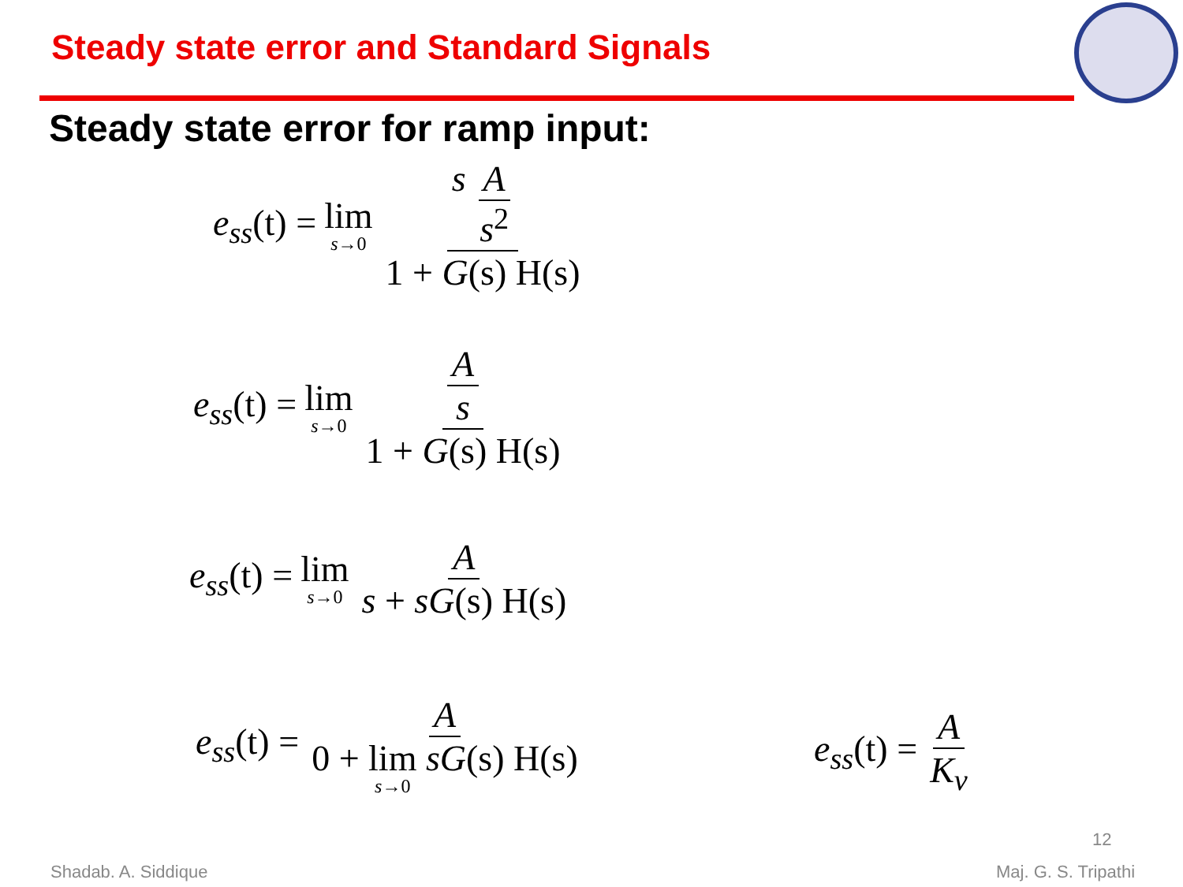Steady state error and Standard Signals
Steady state error for ramp input:
e<sub>ss</sub>(t) = lim s→0 s A s<sup>2</sup> 1 + G(s) H(s)
e<sub>ss</sub>(t) = lim s→0 A s 1 + G(s) H(s)
e<sub>ss</sub>(t) = lim s→0 A s + sG(s) H(s)
e<sub>ss</sub>(t) = A 0 + lim s→0 sG(s) H(s)
e<sub>ss</sub>(t) = A K<sub>v</sub>
12
Shadab. A. Siddique Maj. G. S. Tripathi